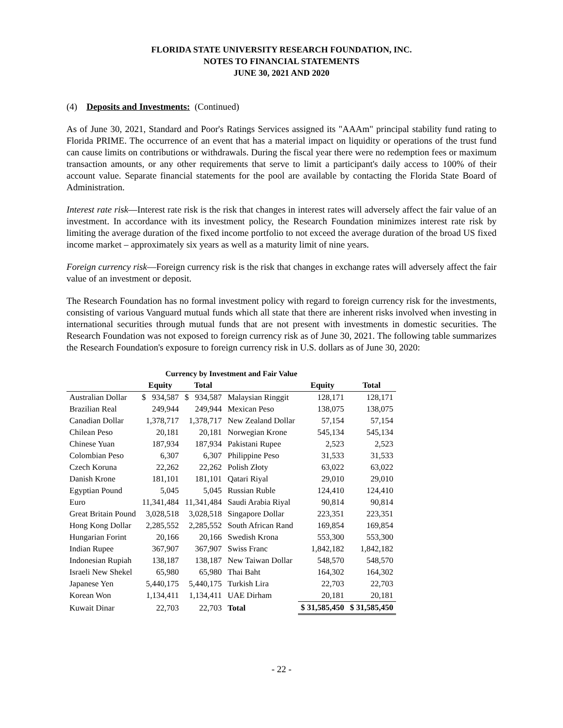FLORIDA STATE UNIVERSITY RESEARCH FOUNDATION, INC.
NOTES TO FINANCIAL STATEMENTS
JUNE 30, 2021 AND 2020
(4) Deposits and Investments: (Continued)
As of June 30, 2021, Standard and Poor's Ratings Services assigned its "AAAm" principal stability fund rating to Florida PRIME. The occurrence of an event that has a material impact on liquidity or operations of the trust fund can cause limits on contributions or withdrawals. During the fiscal year there were no redemption fees or maximum transaction amounts, or any other requirements that serve to limit a participant's daily access to 100% of their account value. Separate financial statements for the pool are available by contacting the Florida State Board of Administration.
Interest rate risk—Interest rate risk is the risk that changes in interest rates will adversely affect the fair value of an investment. In accordance with its investment policy, the Research Foundation minimizes interest rate risk by limiting the average duration of the fixed income portfolio to not exceed the average duration of the broad US fixed income market – approximately six years as well as a maturity limit of nine years.
Foreign currency risk—Foreign currency risk is the risk that changes in exchange rates will adversely affect the fair value of an investment or deposit.
The Research Foundation has no formal investment policy with regard to foreign currency risk for the investments, consisting of various Vanguard mutual funds which all state that there are inherent risks involved when investing in international securities through mutual funds that are not present with investments in domestic securities. The Research Foundation was not exposed to foreign currency risk as of June 30, 2021. The following table summarizes the Research Foundation's exposure to foreign currency risk in U.S. dollars as of June 30, 2020:
| Currency by Investment and Fair Value | | | | | |
| | Equity | Total | | Equity | Total |
| Australian Dollar | $ 934,587 | $ 934,587 | Malaysian Ringgit | 128,171 | 128,171 |
| Brazilian Real | 249,944 | 249,944 | Mexican Peso | 138,075 | 138,075 |
| Canadian Dollar | 1,378,717 | 1,378,717 | New Zealand Dollar | 57,154 | 57,154 |
| Chilean Peso | 20,181 | 20,181 | Norwegian Krone | 545,134 | 545,134 |
| Chinese Yuan | 187,934 | 187,934 | Pakistani Rupee | 2,523 | 2,523 |
| Colombian Peso | 6,307 | 6,307 | Philippine Peso | 31,533 | 31,533 |
| Czech Koruna | 22,262 | 22,262 | Polish Złoty | 63,022 | 63,022 |
| Danish Krone | 181,101 | 181,101 | Qatari Riyal | 29,010 | 29,010 |
| Egyptian Pound | 5,045 | 5,045 | Russian Ruble | 124,410 | 124,410 |
| Euro | 11,341,484 | 11,341,484 | Saudi Arabia Riyal | 90,814 | 90,814 |
| Great Britain Pound | 3,028,518 | 3,028,518 | Singapore Dollar | 223,351 | 223,351 |
| Hong Kong Dollar | 2,285,552 | 2,285,552 | South African Rand | 169,854 | 169,854 |
| Hungarian Forint | 20,166 | 20,166 | Swedish Krona | 553,300 | 553,300 |
| Indian Rupee | 367,907 | 367,907 | Swiss Franc | 1,842,182 | 1,842,182 |
| Indonesian Rupiah | 138,187 | 138,187 | New Taiwan Dollar | 548,570 | 548,570 |
| Israeli New Shekel | 65,980 | 65,980 | Thai Baht | 164,302 | 164,302 |
| Japanese Yen | 5,440,175 | 5,440,175 | Turkish Lira | 22,703 | 22,703 |
| Korean Won | 1,134,411 | 1,134,411 | UAE Dirham | 20,181 | 20,181 |
| Kuwait Dinar | 22,703 | 22,703 | Total | $ 31,585,450 | $ 31,585,450 |
- 22 -